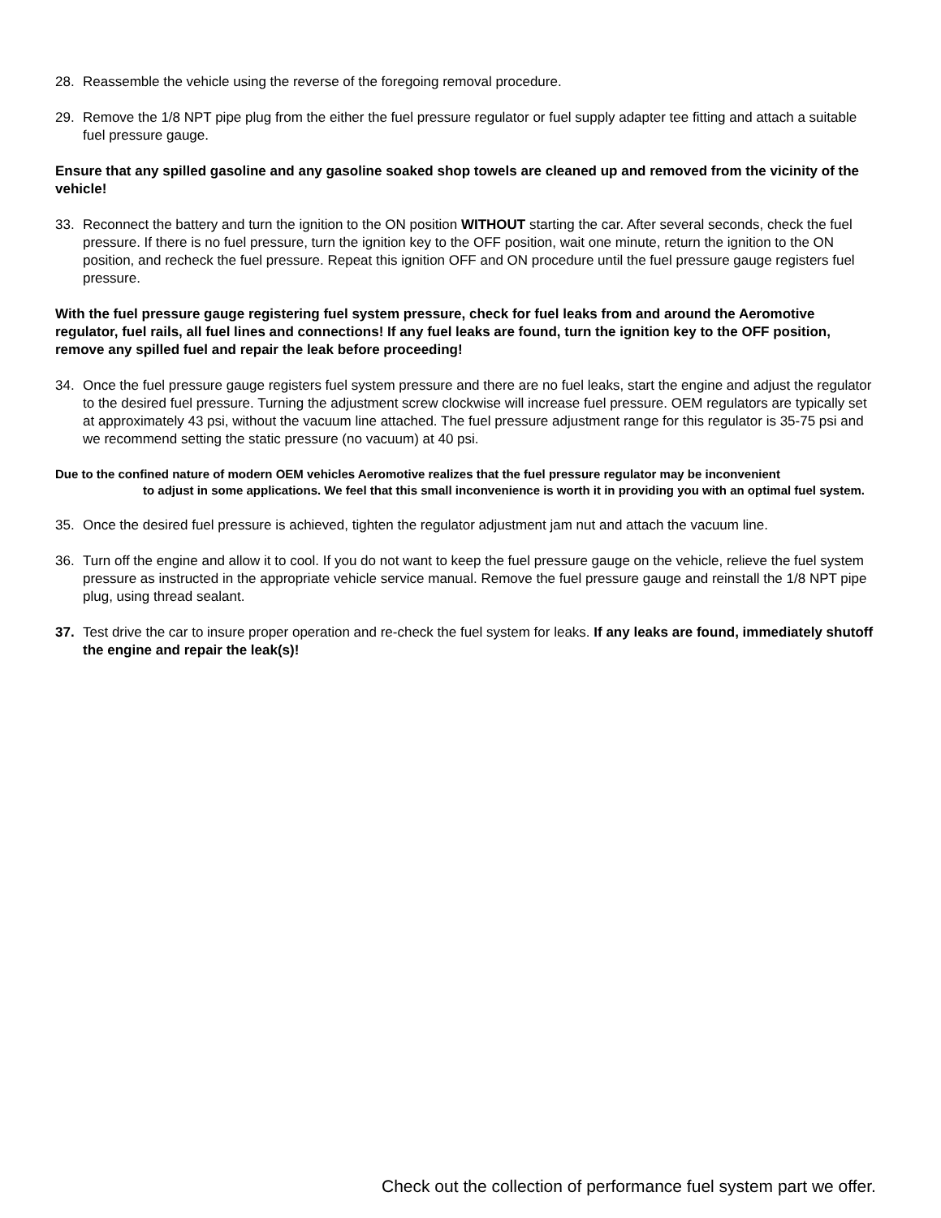28. Reassemble the vehicle using the reverse of the foregoing removal procedure.
29. Remove the 1/8 NPT pipe plug from the either the fuel pressure regulator or fuel supply adapter tee fitting and attach a suitable fuel pressure gauge.
Ensure that any spilled gasoline and any gasoline soaked shop towels are cleaned up and removed from the vicinity of the vehicle!
33. Reconnect the battery and turn the ignition to the ON position WITHOUT starting the car. After several seconds, check the fuel pressure. If there is no fuel pressure, turn the ignition key to the OFF position, wait one minute, return the ignition to the ON position, and recheck the fuel pressure. Repeat this ignition OFF and ON procedure until the fuel pressure gauge registers fuel pressure.
With the fuel pressure gauge registering fuel system pressure, check for fuel leaks from and around the Aeromotive regulator, fuel rails, all fuel lines and connections! If any fuel leaks are found, turn the ignition key to the OFF position, remove any spilled fuel and repair the leak before proceeding!
34. Once the fuel pressure gauge registers fuel system pressure and there are no fuel leaks, start the engine and adjust the regulator to the desired fuel pressure. Turning the adjustment screw clockwise will increase fuel pressure. OEM regulators are typically set at approximately 43 psi, without the vacuum line attached. The fuel pressure adjustment range for this regulator is 35-75 psi and we recommend setting the static pressure (no vacuum) at 40 psi.
Due to the confined nature of modern OEM vehicles Aeromotive realizes that the fuel pressure regulator may be inconvenient
to adjust in some applications. We feel that this small inconvenience is worth it in providing you with an optimal fuel system.
35. Once the desired fuel pressure is achieved, tighten the regulator adjustment jam nut and attach the vacuum line.
36. Turn off the engine and allow it to cool. If you do not want to keep the fuel pressure gauge on the vehicle, relieve the fuel system pressure as instructed in the appropriate vehicle service manual. Remove the fuel pressure gauge and reinstall the 1/8 NPT pipe plug, using thread sealant.
37. Test drive the car to insure proper operation and re-check the fuel system for leaks. If any leaks are found, immediately shutoff the engine and repair the leak(s)!
Check out the collection of performance fuel system part we offer.